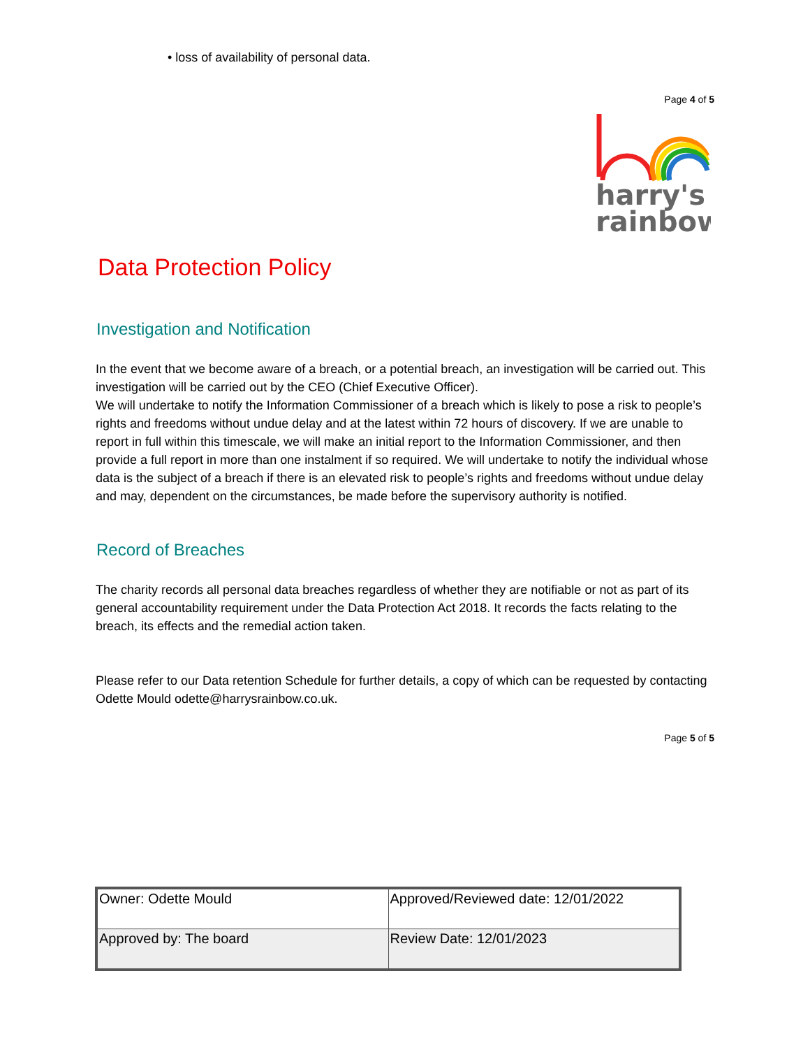• loss of availability of personal data.
Page 4 of 5
harry's
rainbow
Data Protection Policy
Investigation and Notification
In the event that we become aware of a breach, or a potential breach, an investigation will be carried out. This investigation will be carried out by the CEO (Chief Executive Officer).
We will undertake to notify the Information Commissioner of a breach which is likely to pose a risk to people’s rights and freedoms without undue delay and at the latest within 72 hours of discovery. If we are unable to report in full within this timescale, we will make an initial report to the Information Commissioner, and then provide a full report in more than one instalment if so required. We will undertake to notify the individual whose data is the subject of a breach if there is an elevated risk to people’s rights and freedoms without undue delay and may, dependent on the circumstances, be made before the supervisory authority is notified.
Record of Breaches
The charity records all personal data breaches regardless of whether they are notifiable or not as part of its general accountability requirement under the Data Protection Act 2018. It records the facts relating to the breach, its effects and the remedial action taken.
Please refer to our Data retention Schedule for further details, a copy of which can be requested by contacting Odette Mould odette@harrysrainbow.co.uk.
Page 5 of 5
| Owner: Odette Mould | Approved/Reviewed date: 12/01/2022 |
| Approved by: The board | Review Date: 12/01/2023 |